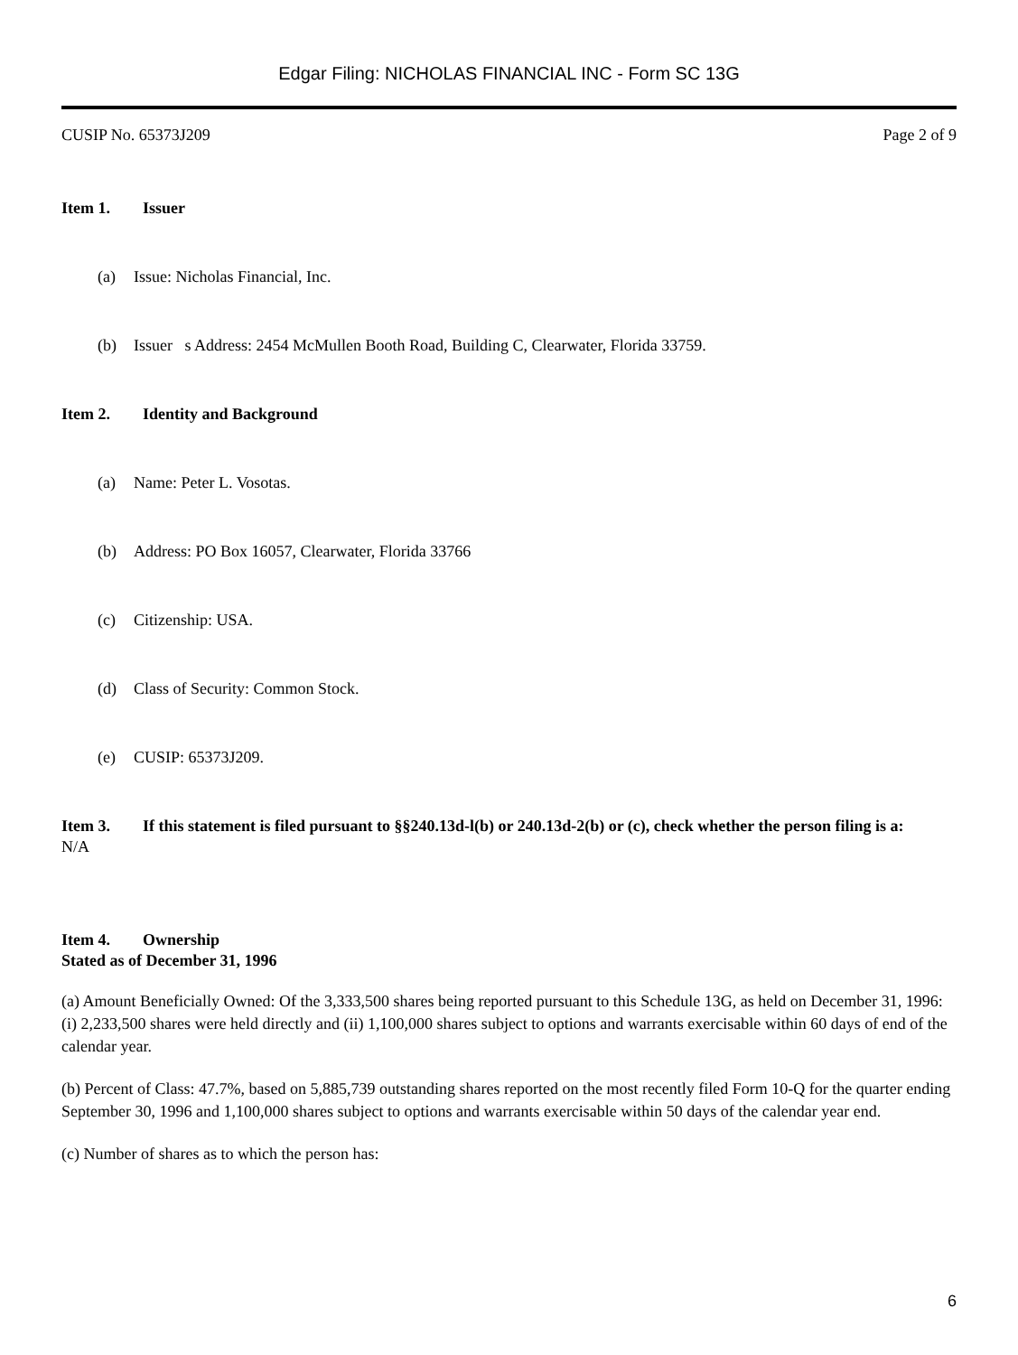Edgar Filing: NICHOLAS FINANCIAL INC - Form SC 13G
CUSIP No. 65373J209 Page 2 of 9
Item 1. Issuer
(a) Issue: Nicholas Financial, Inc.
(b) Issuer s Address: 2454 McMullen Booth Road, Building C, Clearwater, Florida 33759.
Item 2. Identity and Background
(a) Name: Peter L. Vosotas.
(b) Address: PO Box 16057, Clearwater, Florida 33766
(c) Citizenship: USA.
(d) Class of Security: Common Stock.
(e) CUSIP: 65373J209.
Item 3. If this statement is filed pursuant to §§240.13d-l(b) or 240.13d-2(b) or (c), check whether the person filing is a:
N/A
Item 4. Ownership
Stated as of December 31, 1996
(a) Amount Beneficially Owned: Of the 3,333,500 shares being reported pursuant to this Schedule 13G, as held on December 31, 1996: (i) 2,233,500 shares were held directly and (ii) 1,100,000 shares subject to options and warrants exercisable within 60 days of end of the calendar year.
(b) Percent of Class: 47.7%, based on 5,885,739 outstanding shares reported on the most recently filed Form 10-Q for the quarter ending September 30, 1996 and 1,100,000 shares subject to options and warrants exercisable within 50 days of the calendar year end.
(c) Number of shares as to which the person has:
6